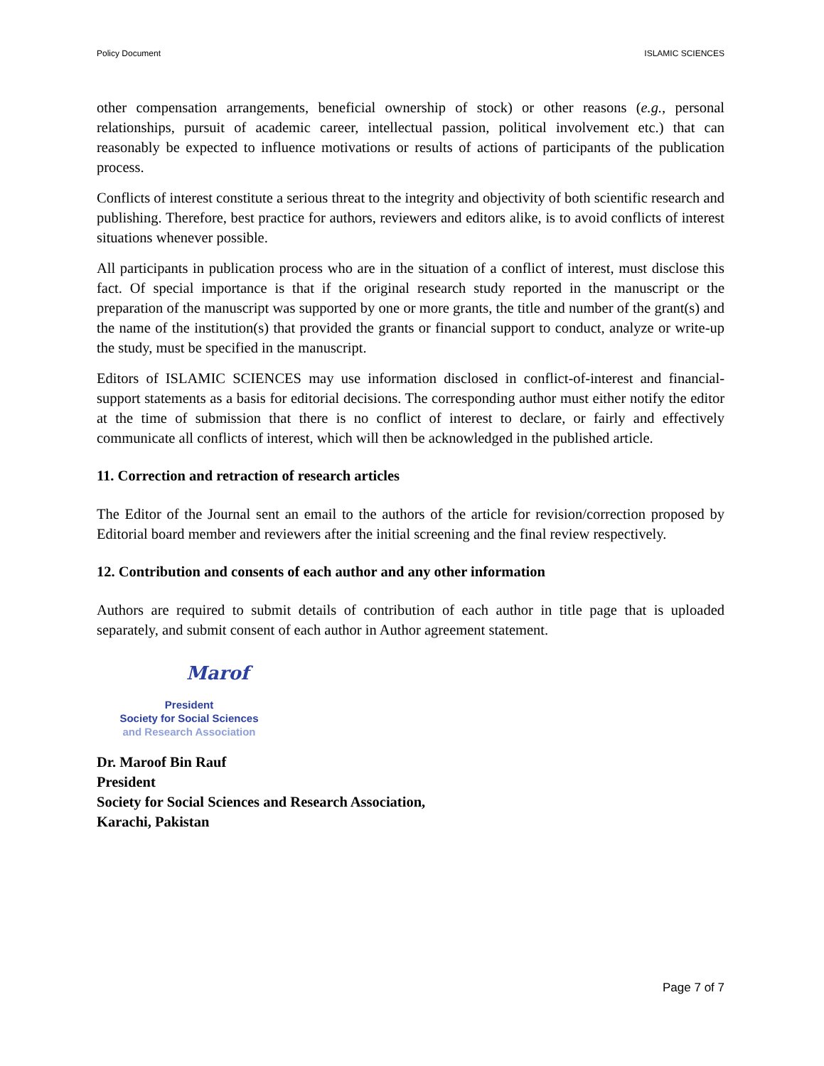Policy Document ISLAMIC SCIENCES
other compensation arrangements, beneficial ownership of stock) or other reasons (e.g., personal relationships, pursuit of academic career, intellectual passion, political involvement etc.) that can reasonably be expected to influence motivations or results of actions of participants of the publication process.
Conflicts of interest constitute a serious threat to the integrity and objectivity of both scientific research and publishing. Therefore, best practice for authors, reviewers and editors alike, is to avoid conflicts of interest situations whenever possible.
All participants in publication process who are in the situation of a conflict of interest, must disclose this fact. Of special importance is that if the original research study reported in the manuscript or the preparation of the manuscript was supported by one or more grants, the title and number of the grant(s) and the name of the institution(s) that provided the grants or financial support to conduct, analyze or write-up the study, must be specified in the manuscript.
Editors of ISLAMIC SCIENCES may use information disclosed in conflict-of-interest and financial-support statements as a basis for editorial decisions. The corresponding author must either notify the editor at the time of submission that there is no conflict of interest to declare, or fairly and effectively communicate all conflicts of interest, which will then be acknowledged in the published article.
11. Correction and retraction of research articles
The Editor of the Journal sent an email to the authors of the article for revision/correction proposed by Editorial board member and reviewers after the initial screening and the final review respectively.
12. Contribution and consents of each author and any other information
Authors are required to submit details of contribution of each author in title page that is uploaded separately, and submit consent of each author in Author agreement statement.
Marof
President
Society for Social Sciences
and Research Association
Dr. Maroof Bin Rauf
President
Society for Social Sciences and Research Association,
Karachi, Pakistan
Page 7 of 7